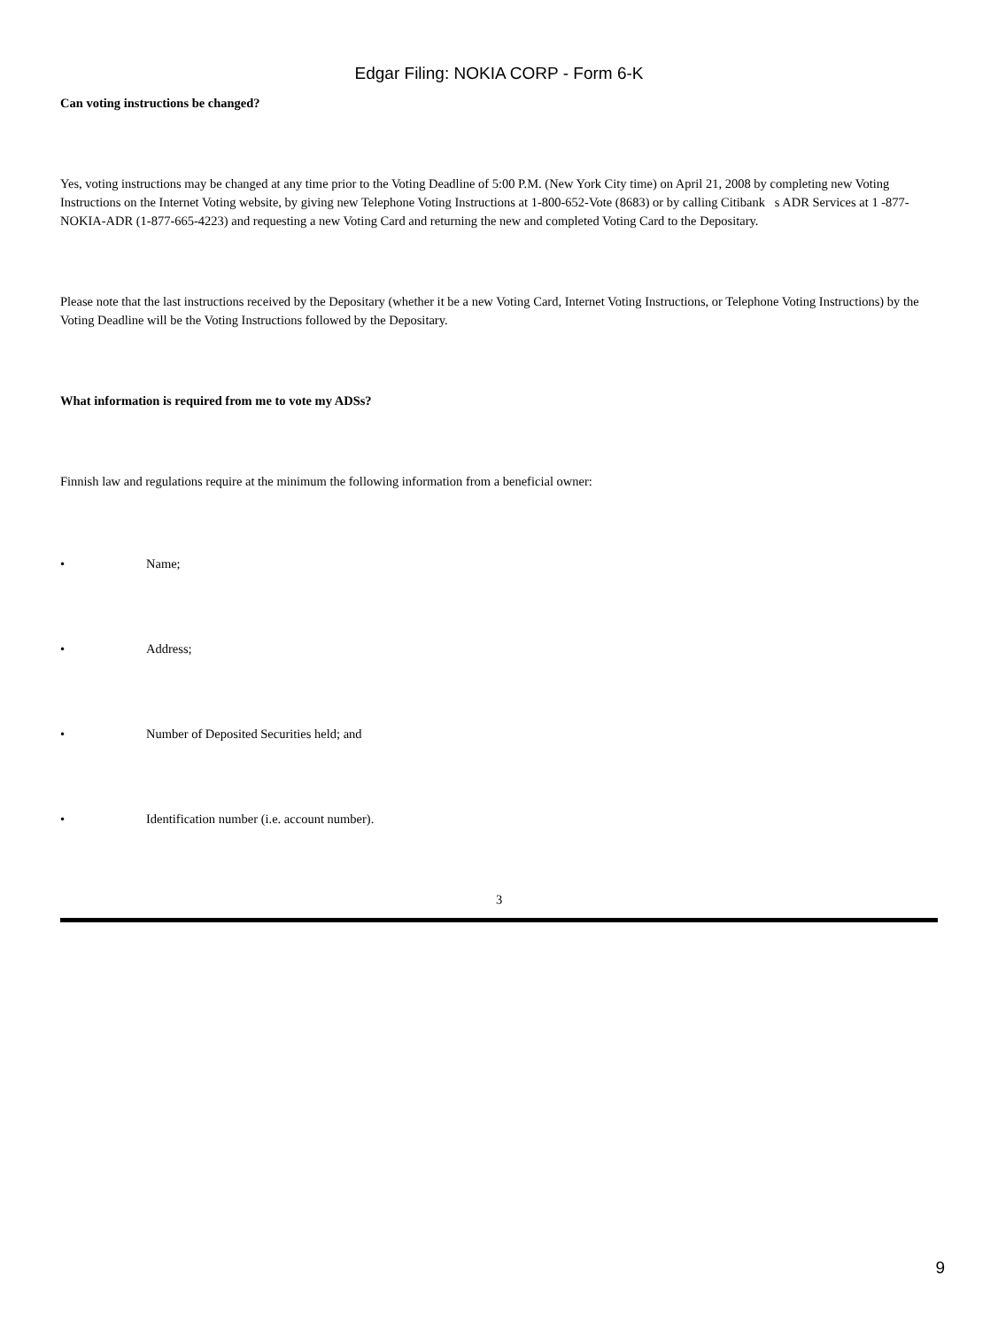Edgar Filing: NOKIA CORP - Form 6-K
Can voting instructions be changed?
Yes, voting instructions may be changed at any time prior to the Voting Deadline of 5:00 P.M. (New York City time) on April 21, 2008 by completing new Voting Instructions on the Internet Voting website, by giving new Telephone Voting Instructions at 1-800-652-Vote (8683) or by calling Citibank s ADR Services at 1 -877-NOKIA-ADR (1-877-665-4223) and requesting a new Voting Card and returning the new and completed Voting Card to the Depositary.
Please note that the last instructions received by the Depositary (whether it be a new Voting Card, Internet Voting Instructions, or Telephone Voting Instructions) by the Voting Deadline will be the Voting Instructions followed by the Depositary.
What information is required from me to vote my ADSs?
Finnish law and regulations require at the minimum the following information from a beneficial owner:
• Name;
• Address;
• Number of Deposited Securities held; and
• Identification number (i.e. account number).
3
9